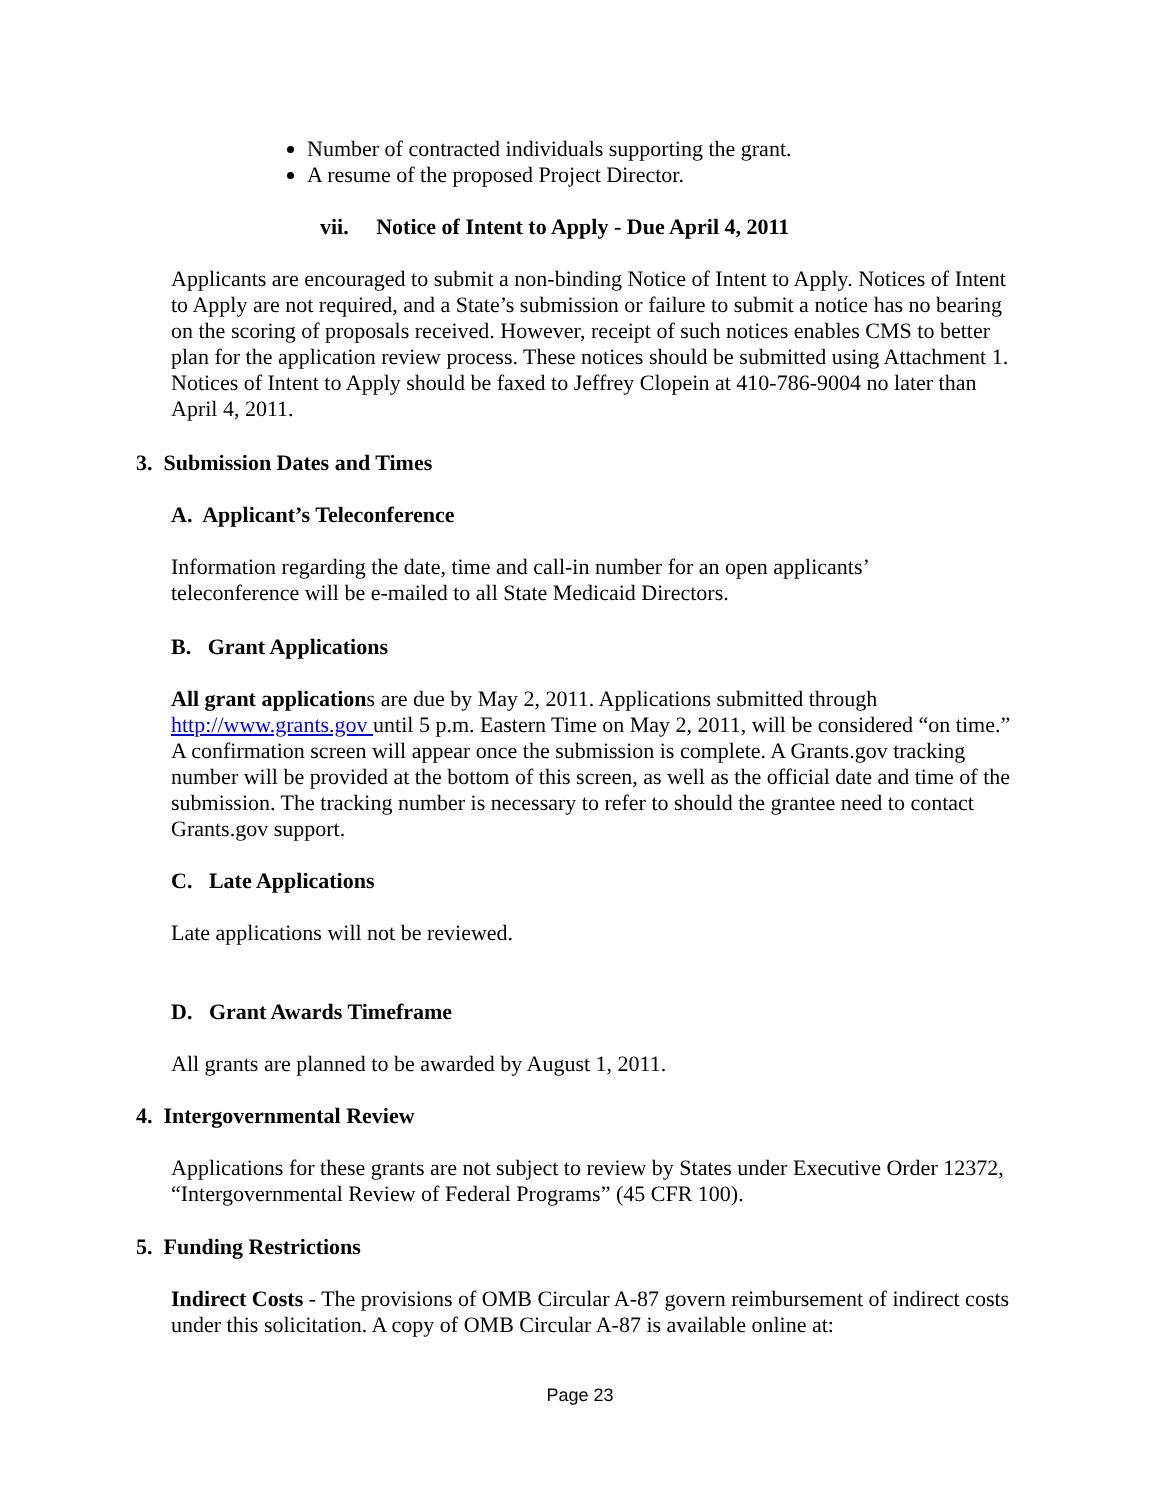Number of contracted individuals supporting the grant.
A resume of the proposed Project Director.
vii. Notice of Intent to Apply - Due April 4, 2011
Applicants are encouraged to submit a non-binding Notice of Intent to Apply. Notices of Intent to Apply are not required, and a State’s submission or failure to submit a notice has no bearing on the scoring of proposals received. However, receipt of such notices enables CMS to better plan for the application review process. These notices should be submitted using Attachment 1. Notices of Intent to Apply should be faxed to Jeffrey Clopein at 410-786-9004 no later than April 4, 2011.
3. Submission Dates and Times
A. Applicant’s Teleconference
Information regarding the date, time and call-in number for an open applicants’
teleconference will be e-mailed to all State Medicaid Directors.
B. Grant Applications
All grant applications are due by May 2, 2011. Applications submitted through http://www.grants.gov until 5 p.m. Eastern Time on May 2, 2011, will be considered “on time.” A confirmation screen will appear once the submission is complete. A Grants.gov tracking number will be provided at the bottom of this screen, as well as the official date and time of the submission. The tracking number is necessary to refer to should the grantee need to contact Grants.gov support.
C. Late Applications
Late applications will not be reviewed.
D. Grant Awards Timeframe
All grants are planned to be awarded by August 1, 2011.
4. Intergovernmental Review
Applications for these grants are not subject to review by States under Executive Order 12372, “Intergovernmental Review of Federal Programs” (45 CFR 100).
5. Funding Restrictions
Indirect Costs - The provisions of OMB Circular A-87 govern reimbursement of indirect costs under this solicitation. A copy of OMB Circular A-87 is available online at:
Page 23